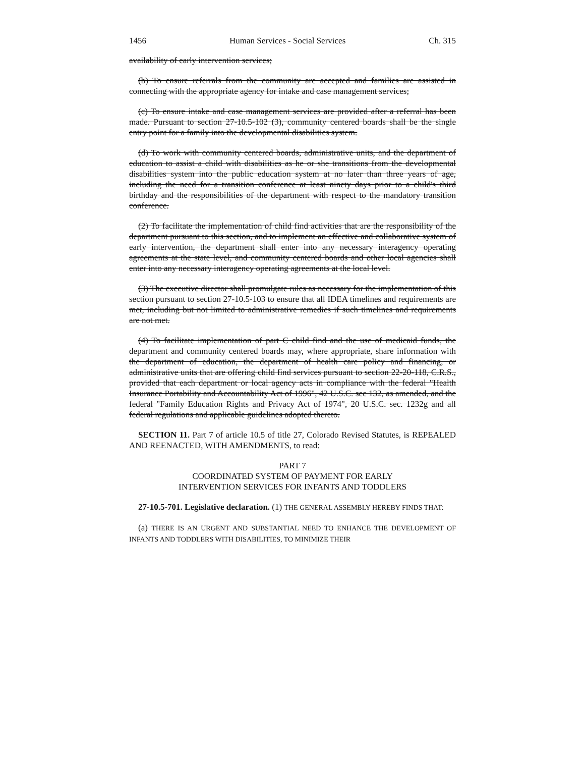1456 Human Services - Social Services Ch. 315
availability of early intervention services;
(b) To ensure referrals from the community are accepted and families are assisted in connecting with the appropriate agency for intake and case management services;
(c) To ensure intake and case management services are provided after a referral has been made. Pursuant to section 27-10.5-102 (3), community centered boards shall be the single entry point for a family into the developmental disabilities system.
(d) To work with community centered boards, administrative units, and the department of education to assist a child with disabilities as he or she transitions from the developmental disabilities system into the public education system at no later than three years of age, including the need for a transition conference at least ninety days prior to a child's third birthday and the responsibilities of the department with respect to the mandatory transition conference.
(2) To facilitate the implementation of child find activities that are the responsibility of the department pursuant to this section, and to implement an effective and collaborative system of early intervention, the department shall enter into any necessary interagency operating agreements at the state level, and community centered boards and other local agencies shall enter into any necessary interagency operating agreements at the local level.
(3) The executive director shall promulgate rules as necessary for the implementation of this section pursuant to section 27-10.5-103 to ensure that all IDEA timelines and requirements are met, including but not limited to administrative remedies if such timelines and requirements are not met.
(4) To facilitate implementation of part C child find and the use of medicaid funds, the department and community centered boards may, where appropriate, share information with the department of education, the department of health care policy and financing, or administrative units that are offering child find services pursuant to section 22-20-118, C.R.S., provided that each department or local agency acts in compliance with the federal "Health Insurance Portability and Accountability Act of 1996", 42 U.S.C. sec 132, as amended, and the federal "Family Education Rights and Privacy Act of 1974", 20 U.S.C. sec. 1232g and all federal regulations and applicable guidelines adopted thereto.
SECTION 11. Part 7 of article 10.5 of title 27, Colorado Revised Statutes, is REPEALED AND REENACTED, WITH AMENDMENTS, to read:
PART 7
COORDINATED SYSTEM OF PAYMENT FOR EARLY
INTERVENTION SERVICES FOR INFANTS AND TODDLERS
27-10.5-701. Legislative declaration. (1) THE GENERAL ASSEMBLY HEREBY FINDS THAT:
(a) THERE IS AN URGENT AND SUBSTANTIAL NEED TO ENHANCE THE DEVELOPMENT OF INFANTS AND TODDLERS WITH DISABILITIES, TO MINIMIZE THEIR